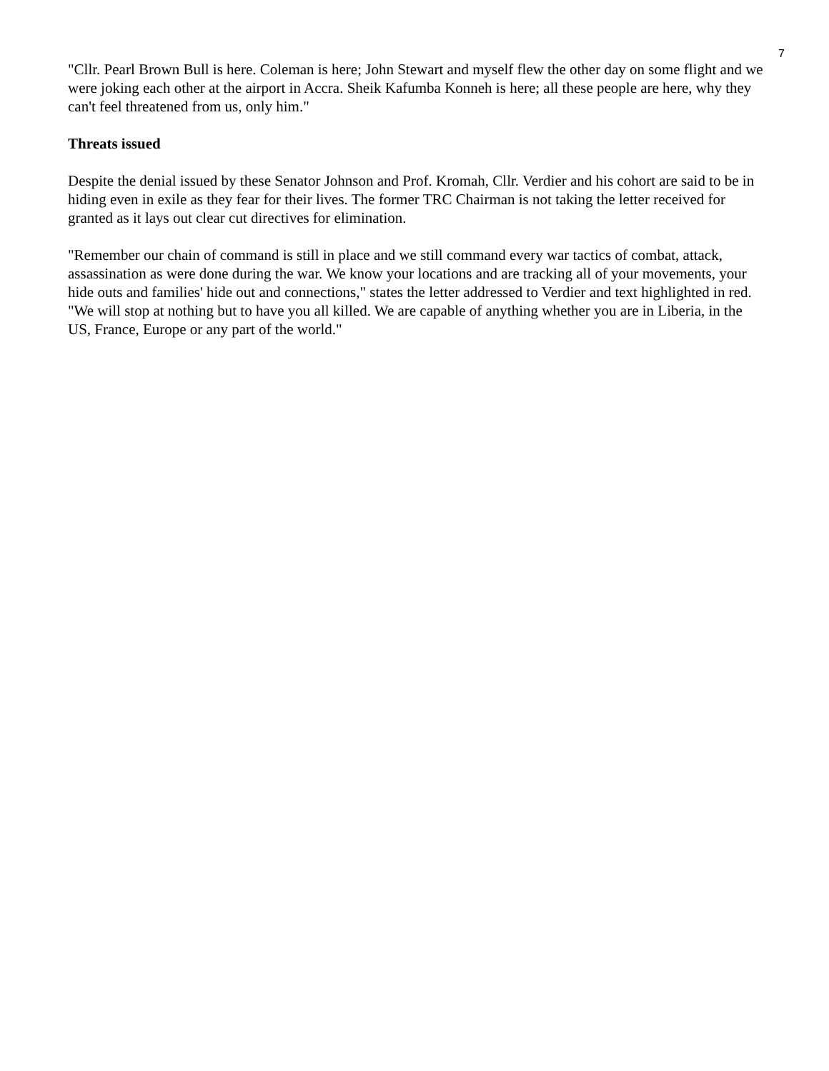7
"Cllr. Pearl Brown Bull is here. Coleman is here; John Stewart and myself flew the other day on some flight and we were joking each other at the airport in Accra. Sheik Kafumba Konneh is here; all these people are here, why they can't feel threatened from us, only him."
Threats issued
Despite the denial issued by these Senator Johnson and Prof. Kromah, Cllr. Verdier and his cohort are said to be in hiding even in exile as they fear for their lives. The former TRC Chairman is not taking the letter received for granted as it lays out clear cut directives for elimination.
"Remember our chain of command is still in place and we still command every war tactics of combat, attack, assassination as were done during the war. We know your locations and are tracking all of your movements, your hide outs and families' hide out and connections," states the letter addressed to Verdier and text highlighted in red. "We will stop at nothing but to have you all killed. We are capable of anything whether you are in Liberia, in the US, France, Europe or any part of the world."